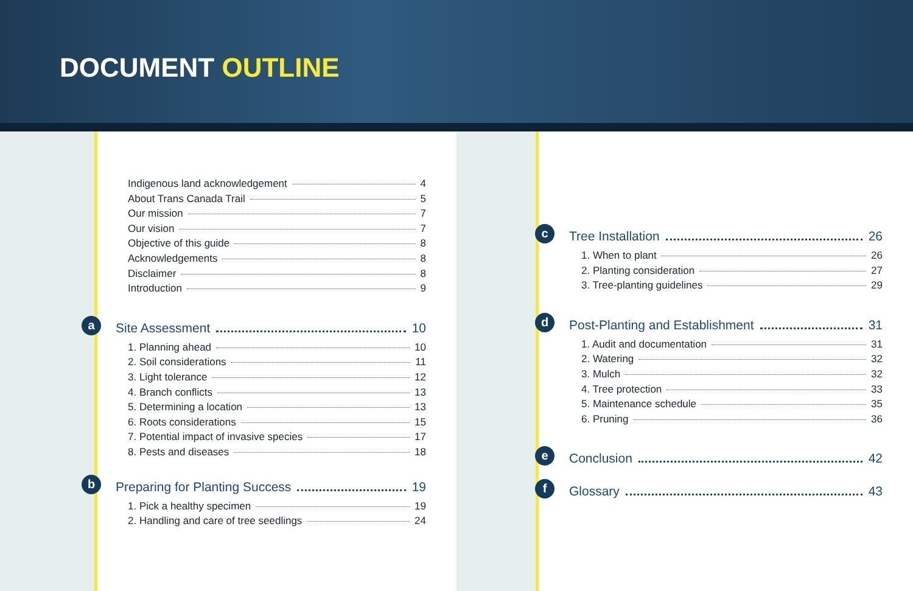DOCUMENT OUTLINE
Indigenous land acknowledgement 4
About Trans Canada Trail 5
Our mission 7
Our vision 7
Objective of this guide 8
Acknowledgements 8
Disclaimer 8
Introduction 9
a Site Assessment 10
1. Planning ahead 10
2. Soil considerations 11
3. Light tolerance 12
4. Branch conflicts 13
5. Determining a location 13
6. Roots considerations 15
7. Potential impact of invasive species 17
8. Pests and diseases 18
b Preparing for Planting Success 19
1. Pick a healthy specimen 19
2. Handling and care of tree seedlings 24
c Tree Installation 26
1. When to plant 26
2. Planting consideration 27
3. Tree-planting guidelines 29
d Post-Planting and Establishment 31
1. Audit and documentation 31
2. Watering 32
3. Mulch 32
4. Tree protection 33
5. Maintenance schedule 35
6. Pruning 36
e Conclusion 42
f Glossary 43